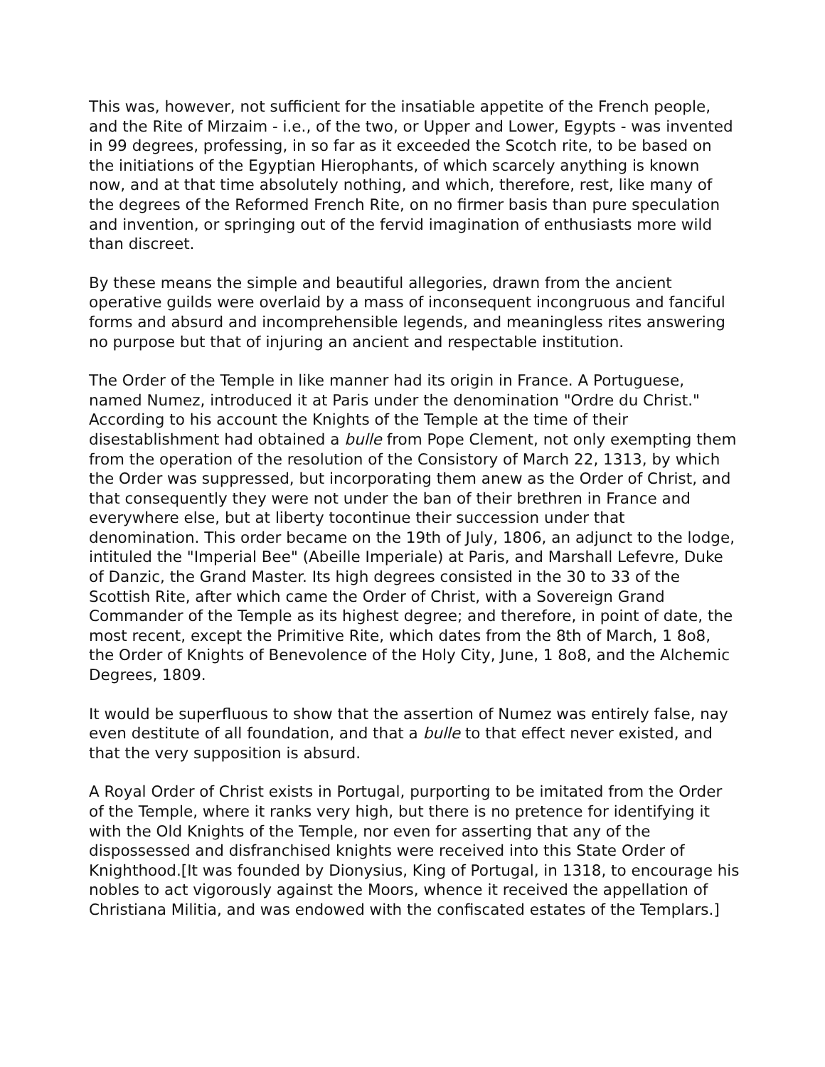This was, however, not sufficient for the insatiable appetite of the French people, and the Rite of Mirzaim - i.e., of the two, or Upper and Lower, Egypts - was invented in 99 degrees, professing, in so far as it exceeded the Scotch rite, to be based on the initiations of the Egyptian Hierophants, of which scarcely anything is known now, and at that time absolutely nothing, and which, therefore, rest, like many of the degrees of the Reformed French Rite, on no firmer basis than pure speculation and invention, or springing out of the fervid imagination of enthusiasts more wild than discreet.
By these means the simple and beautiful allegories, drawn from the ancient operative guilds were overlaid by a mass of inconsequent incongruous and fanciful forms and absurd and incomprehensible legends, and meaningless rites answering no purpose but that of injuring an ancient and respectable institution.
The Order of the Temple in like manner had its origin in France. A Portuguese, named Numez, introduced it at Paris under the denomination "Ordre du Christ." According to his account the Knights of the Temple at the time of their disestablishment had obtained a bulle from Pope Clement, not only exempting them from the operation of the resolution of the Consistory of March 22, 1313, by which the Order was suppressed, but incorporating them anew as the Order of Christ, and that consequently they were not under the ban of their brethren in France and everywhere else, but at liberty tocontinue their succession under that denomination. This order became on the 19th of July, 1806, an adjunct to the lodge, intituled the "Imperial Bee" (Abeille Imperiale) at Paris, and Marshall Lefevre, Duke of Danzic, the Grand Master. Its high degrees consisted in the 30 to 33 of the Scottish Rite, after which came the Order of Christ, with a Sovereign Grand Commander of the Temple as its highest degree; and therefore, in point of date, the most recent, except the Primitive Rite, which dates from the 8th of March, 1 8o8, the Order of Knights of Benevolence of the Holy City, June, 1 8o8, and the Alchemic Degrees, 1809.
It would be superfluous to show that the assertion of Numez was entirely false, nay even destitute of all foundation, and that a bulle to that effect never existed, and that the very supposition is absurd.
A Royal Order of Christ exists in Portugal, purporting to be imitated from the Order of the Temple, where it ranks very high, but there is no pretence for identifying it with the Old Knights of the Temple, nor even for asserting that any of the dispossessed and disfranchised knights were received into this State Order of Knighthood.[It was founded by Dionysius, King of Portugal, in 1318, to encourage his nobles to act vigorously against the Moors, whence it received the appellation of Christiana Militia, and was endowed with the confiscated estates of the Templars.]